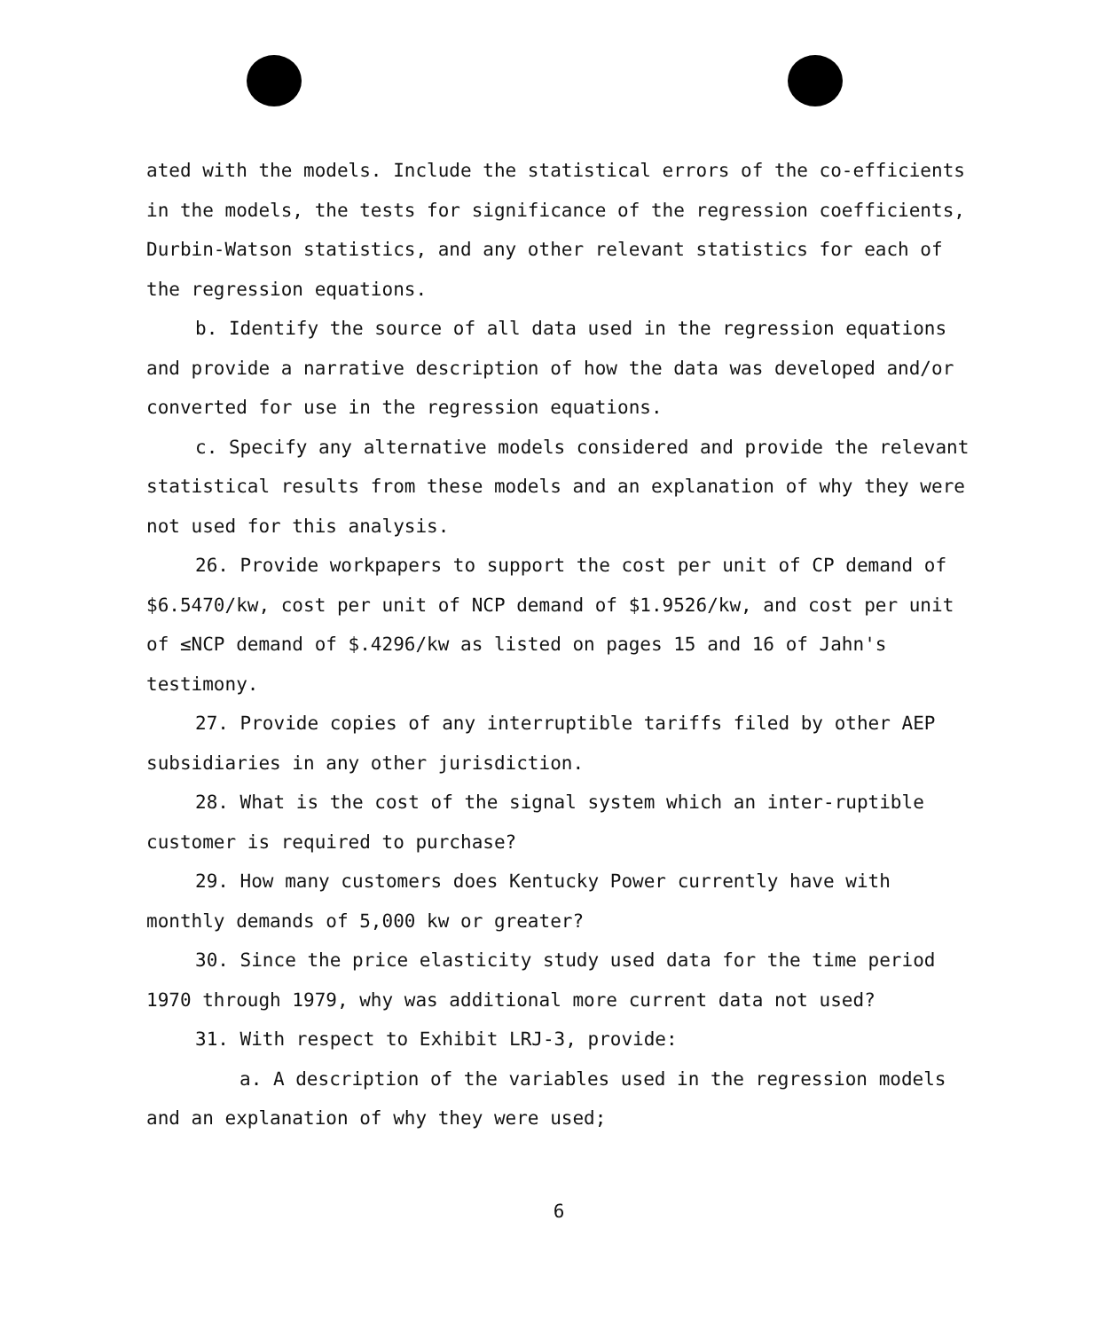ated with the models. Include the statistical errors of the co-efficients in the models, the tests for significance of the regression coefficients, Durbin-Watson statistics, and any other relevant statistics for each of the regression equations.
b. Identify the source of all data used in the regression equations and provide a narrative description of how the data was developed and/or converted for use in the regression equations.
c. Specify any alternative models considered and provide the relevant statistical results from these models and an explanation of why they were not used for this analysis.
26. Provide workpapers to support the cost per unit of CP demand of $6.5470/kw, cost per unit of NCP demand of $1.9526/kw, and cost per unit of ≤NCP demand of $.4296/kw as listed on pages 15 and 16 of Jahn's testimony.
27. Provide copies of any interruptible tariffs filed by other AEP subsidiaries in any other jurisdiction.
28. What is the cost of the signal system which an inter-ruptible customer is required to purchase?
29. How many customers does Kentucky Power currently have with monthly demands of 5,000 kw or greater?
30. Since the price elasticity study used data for the time period 1970 through 1979, why was additional more current data not used?
31. With respect to Exhibit LRJ-3, provide:
a. A description of the variables used in the regression models and an explanation of why they were used;
6